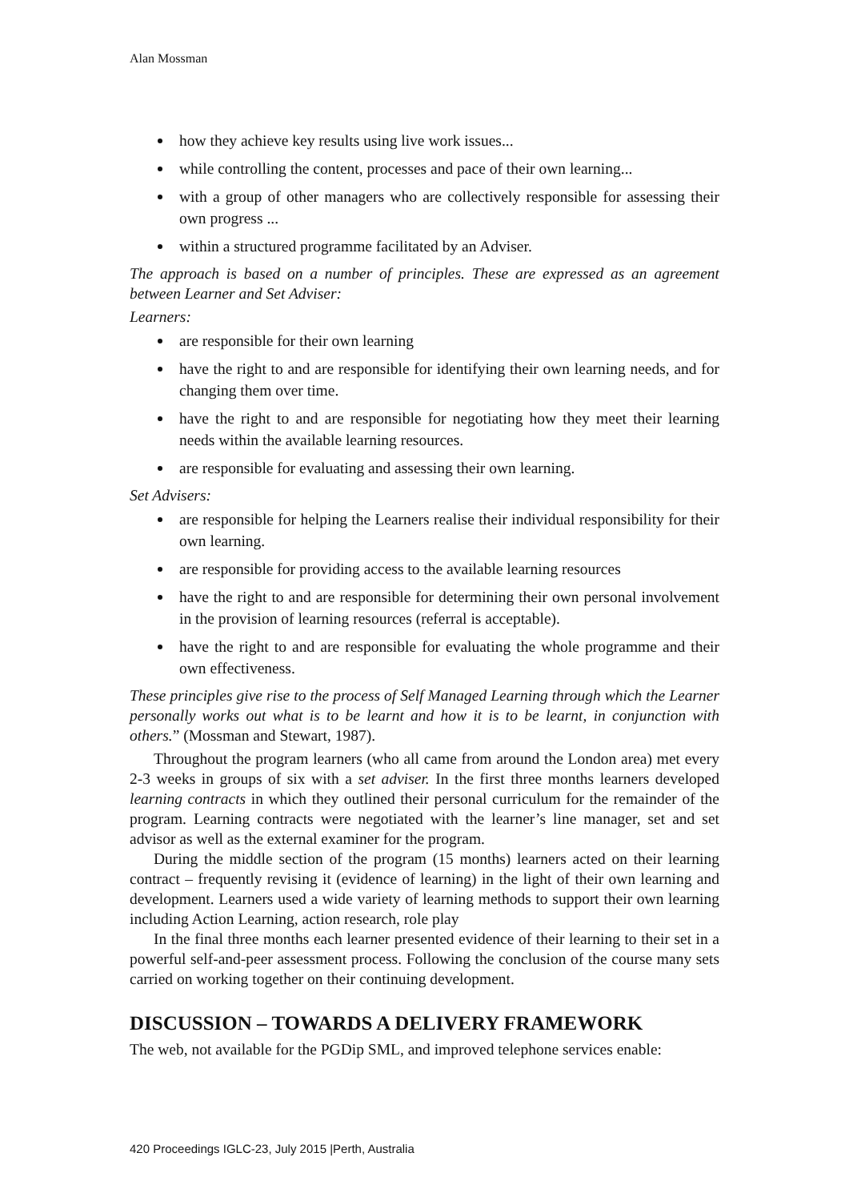Alan Mossman
how they achieve key results using live work issues...
while controlling the content, processes and pace of their own learning...
with a group of other managers who are collectively responsible for assessing their own progress ...
within a structured programme facilitated by an Adviser.
The approach is based on a number of principles. These are expressed as an agreement between Learner and Set Adviser:
Learners:
are responsible for their own learning
have the right to and are responsible for identifying their own learning needs, and for changing them over time.
have the right to and are responsible for negotiating how they meet their learning needs within the available learning resources.
are responsible for evaluating and assessing their own learning.
Set Advisers:
are responsible for helping the Learners realise their individual responsibility for their own learning.
are responsible for providing access to the available learning resources
have the right to and are responsible for determining their own personal involvement in the provision of learning resources (referral is acceptable).
have the right to and are responsible for evaluating the whole programme and their own effectiveness.
These principles give rise to the process of Self Managed Learning through which the Learner personally works out what is to be learnt and how it is to be learnt, in conjunction with others.” (Mossman and Stewart, 1987).
Throughout the program learners (who all came from around the London area) met every 2-3 weeks in groups of six with a set adviser. In the first three months learners developed learning contracts in which they outlined their personal curriculum for the remainder of the program. Learning contracts were negotiated with the learner’s line manager, set and set advisor as well as the external examiner for the program.
During the middle section of the program (15 months) learners acted on their learning contract – frequently revising it (evidence of learning) in the light of their own learning and development. Learners used a wide variety of learning methods to support their own learning including Action Learning, action research, role play
In the final three months each learner presented evidence of their learning to their set in a powerful self-and-peer assessment process. Following the conclusion of the course many sets carried on working together on their continuing development.
DISCUSSION – TOWARDS A DELIVERY FRAMEWORK
The web, not available for the PGDip SML, and improved telephone services enable:
420 Proceedings IGLC-23, July 2015 |Perth, Australia